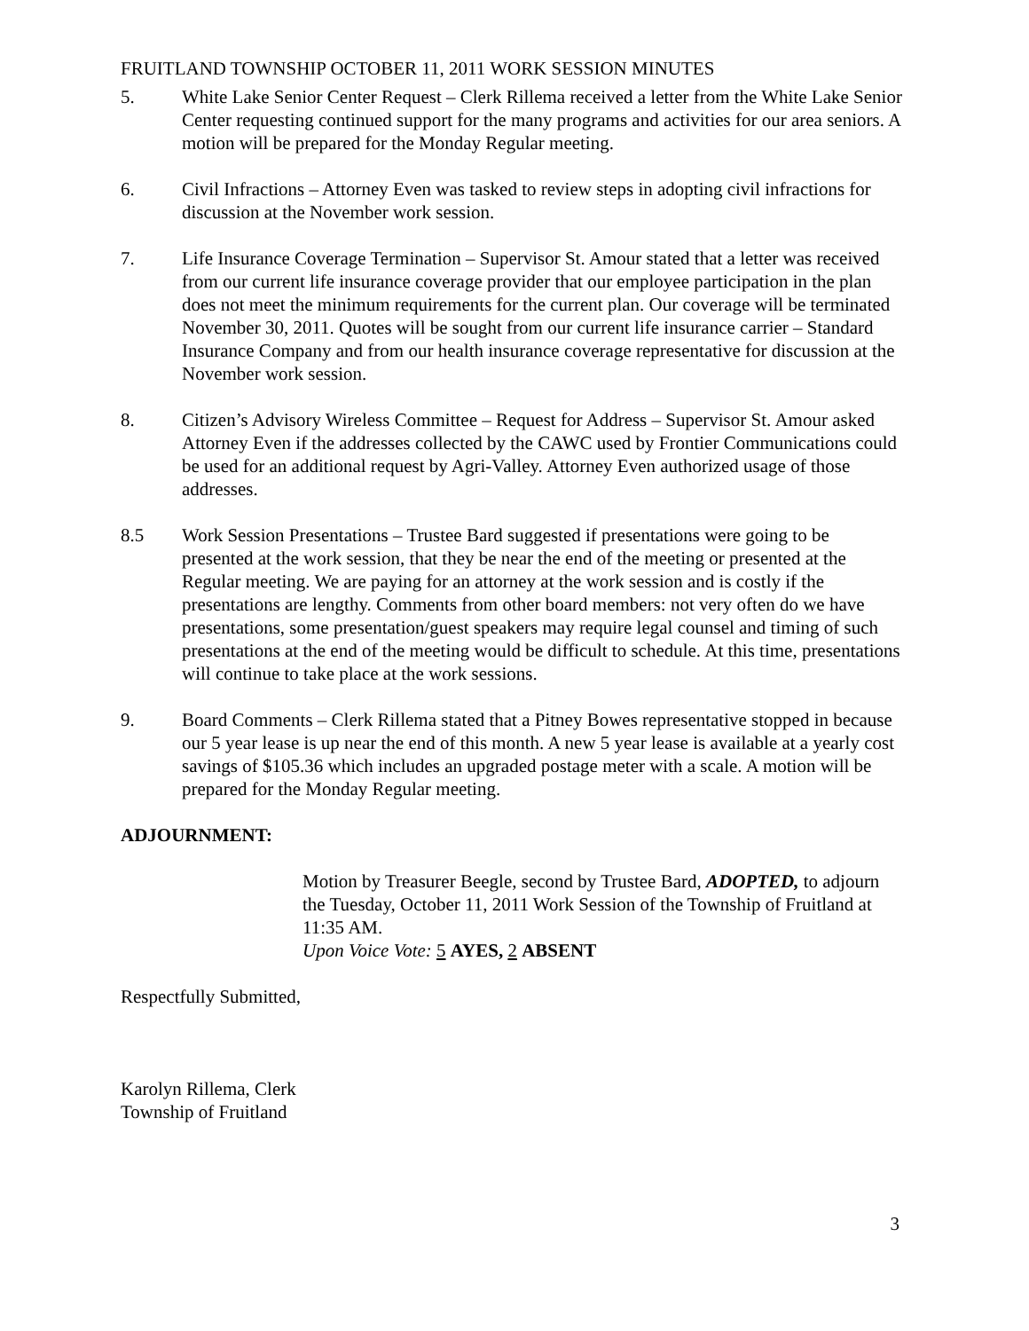FRUITLAND TOWNSHIP OCTOBER 11, 2011 WORK SESSION MINUTES
5. White Lake Senior Center Request – Clerk Rillema received a letter from the White Lake Senior Center requesting continued support for the many programs and activities for our area seniors. A motion will be prepared for the Monday Regular meeting.
6. Civil Infractions – Attorney Even was tasked to review steps in adopting civil infractions for discussion at the November work session.
7. Life Insurance Coverage Termination – Supervisor St. Amour stated that a letter was received from our current life insurance coverage provider that our employee participation in the plan does not meet the minimum requirements for the current plan. Our coverage will be terminated November 30, 2011. Quotes will be sought from our current life insurance carrier – Standard Insurance Company and from our health insurance coverage representative for discussion at the November work session.
8. Citizen’s Advisory Wireless Committee – Request for Address – Supervisor St. Amour asked Attorney Even if the addresses collected by the CAWC used by Frontier Communications could be used for an additional request by Agri-Valley. Attorney Even authorized usage of those addresses.
8.5 Work Session Presentations – Trustee Bard suggested if presentations were going to be presented at the work session, that they be near the end of the meeting or presented at the Regular meeting. We are paying for an attorney at the work session and is costly if the presentations are lengthy. Comments from other board members: not very often do we have presentations, some presentation/guest speakers may require legal counsel and timing of such presentations at the end of the meeting would be difficult to schedule. At this time, presentations will continue to take place at the work sessions.
9. Board Comments – Clerk Rillema stated that a Pitney Bowes representative stopped in because our 5 year lease is up near the end of this month. A new 5 year lease is available at a yearly cost savings of $105.36 which includes an upgraded postage meter with a scale. A motion will be prepared for the Monday Regular meeting.
ADJOURNMENT:
Motion by Treasurer Beegle, second by Trustee Bard, ADOPTED, to adjourn the Tuesday, October 11, 2011 Work Session of the Township of Fruitland at 11:35 AM.
Upon Voice Vote: 5 AYES, 2 ABSENT
Respectfully Submitted,
Karolyn Rillema, Clerk
Township of Fruitland
3